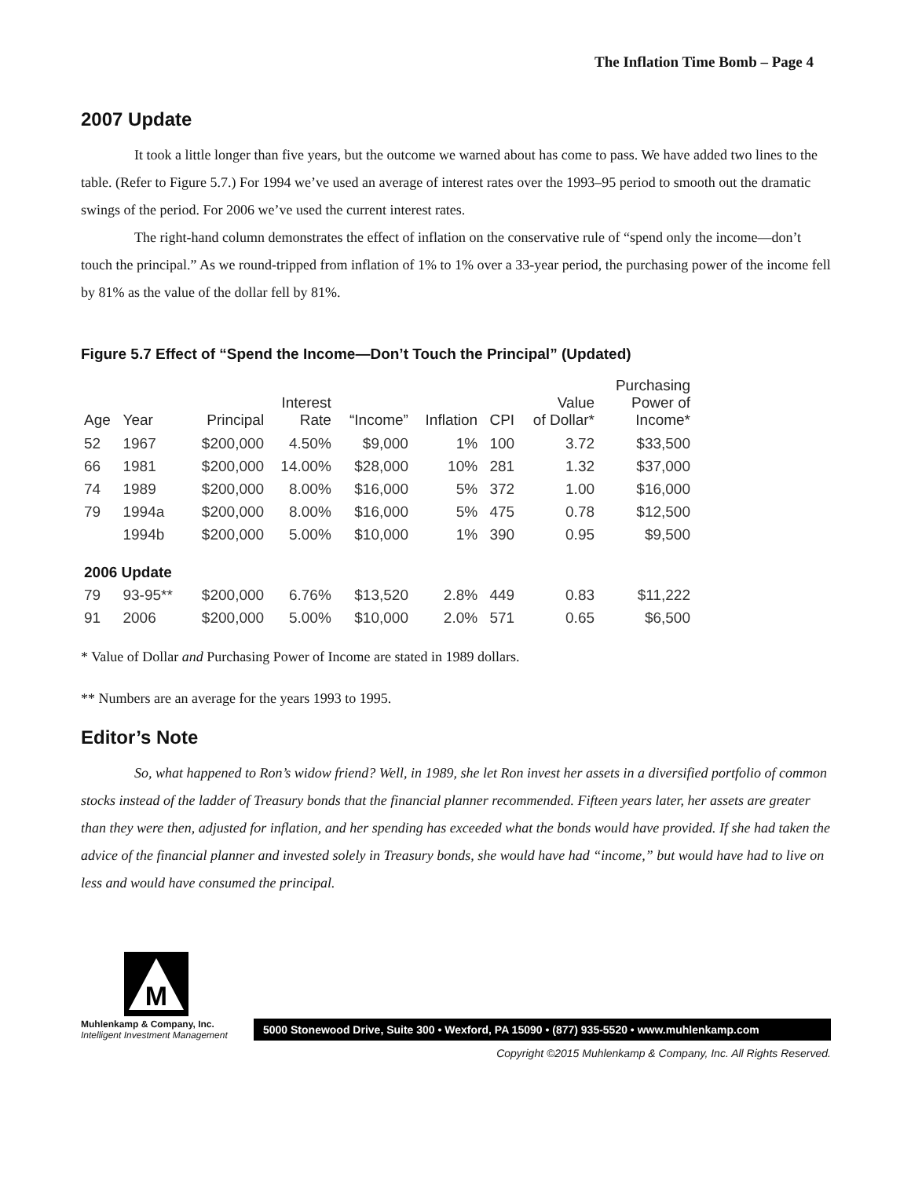The Inflation Time Bomb – Page 4
2007 Update
It took a little longer than five years, but the outcome we warned about has come to pass. We have added two lines to the table. (Refer to Figure 5.7.) For 1994 we’ve used an average of interest rates over the 1993–95 period to smooth out the dramatic swings of the period. For 2006 we’ve used the current interest rates.
The right-hand column demonstrates the effect of inflation on the conservative rule of “spend only the income—don’t touch the principal.” As we round-tripped from inflation of 1% to 1% over a 33-year period, the purchasing power of the income fell by 81% as the value of the dollar fell by 81%.
Figure 5.7 Effect of “Spend the Income—Don’t Touch the Principal” (Updated)
| Age | Year | Principal | Interest Rate | “Income” | Inflation | CPI | Value of Dollar* | Purchasing Power of Income* |
| --- | --- | --- | --- | --- | --- | --- | --- | --- |
| 52 | 1967 | $200,000 | 4.50% | $9,000 | 1% | 100 | 3.72 | $33,500 |
| 66 | 1981 | $200,000 | 14.00% | $28,000 | 10% | 281 | 1.32 | $37,000 |
| 74 | 1989 | $200,000 | 8.00% | $16,000 | 5% | 372 | 1.00 | $16,000 |
| 79 | 1994a | $200,000 | 8.00% | $16,000 | 5% | 475 | 0.78 | $12,500 |
| | 1994b | $200,000 | 5.00% | $10,000 | 1% | 390 | 0.95 | $9,500 |
| 2006 Update | | | | | | | | |
| 79 | 93-95** | $200,000 | 6.76% | $13,520 | 2.8% | 449 | 0.83 | $11,222 |
| 91 | 2006 | $200,000 | 5.00% | $10,000 | 2.0% | 571 | 0.65 | $6,500 |
* Value of Dollar and Purchasing Power of Income are stated in 1989 dollars.
** Numbers are an average for the years 1993 to 1995.
Editor’s Note
So, what happened to Ron’s widow friend? Well, in 1989, she let Ron invest her assets in a diversified portfolio of common stocks instead of the ladder of Treasury bonds that the financial planner recommended. Fifteen years later, her assets are greater than they were then, adjusted for inflation, and her spending has exceeded what the bonds would have provided. If she had taken the advice of the financial planner and invested solely in Treasury bonds, she would have had “income,” but would have had to live on less and would have consumed the principal.
M
Muhlenkamp & Company, Inc.
Intelligent Investment Management
5000 Stonewood Drive, Suite 300 • Wexford, PA 15090 • (877) 935-5520 • www.muhlenkamp.com
Copyright ©2015 Muhlenkamp & Company, Inc. All Rights Reserved.